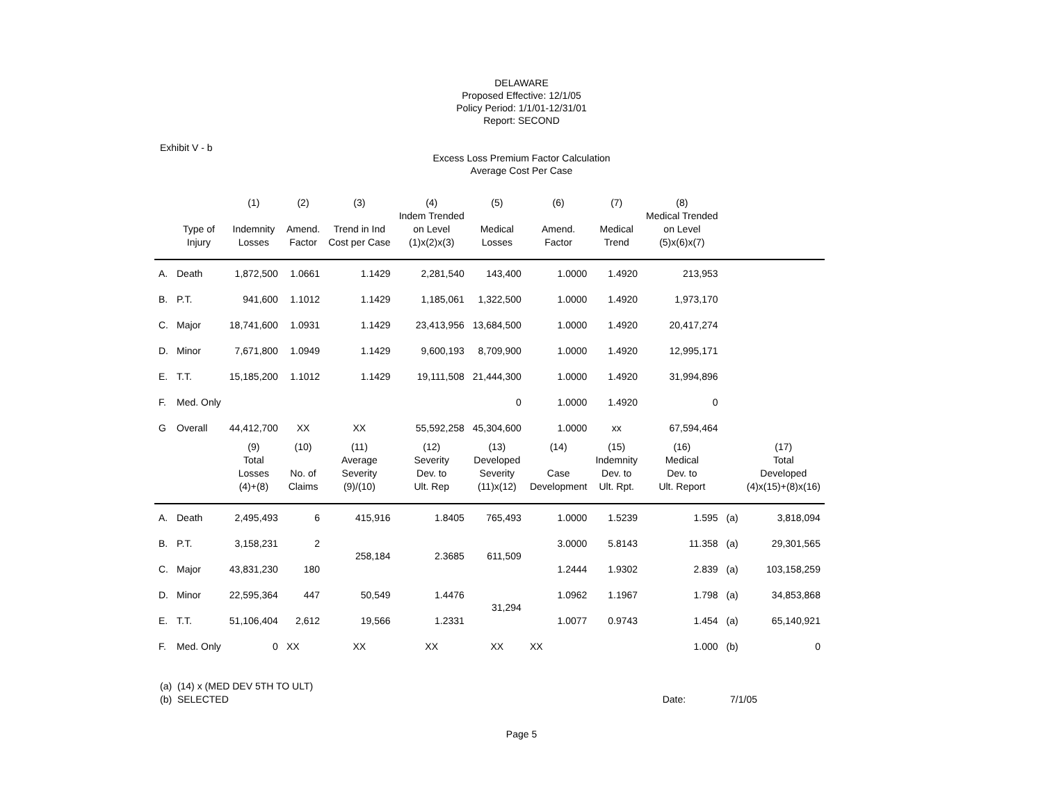DELAWARE
Proposed Effective: 12/1/05
Policy Period: 1/1/01-12/31/01
Report: SECOND
Exhibit V - b
Excess Loss Premium Factor Calculation
Average Cost Per Case
| | | (1) | (2) | (3) | (4) | (5) | (6) | (7) | (8) | | |
| --- | --- | --- | --- | --- | --- | --- | --- | --- | --- | --- | --- |
| | Type of Injury | Indemnity Losses | Amend. Factor | Trend in Ind Cost per Case | Indem Trended on Level (1)x(2)x(3) | Medical Losses | Amend. Factor | Medical Trend | Medical Trended on Level (5)x(6)x(7) | | |
| A. | Death | 1,872,500 | 1.0661 | 1.1429 | 2,281,540 | 143,400 | 1.0000 | 1.4920 | 213,953 | | |
| B. | P.T. | 941,600 | 1.1012 | 1.1429 | 1,185,061 | 1,322,500 | 1.0000 | 1.4920 | 1,973,170 | | |
| C. | Major | 18,741,600 | 1.0931 | 1.1429 | 23,413,956 | 13,684,500 | 1.0000 | 1.4920 | 20,417,274 | | |
| D. | Minor | 7,671,800 | 1.0949 | 1.1429 | 9,600,193 | 8,709,900 | 1.0000 | 1.4920 | 12,995,171 | | |
| E. | T.T. | 15,185,200 | 1.1012 | 1.1429 | 19,111,508 | 21,444,300 | 1.0000 | 1.4920 | 31,994,896 | | |
| F. | Med. Only | | | | | 0 | 1.0000 | 1.4920 | 0 | | |
| G | Overall | 44,412,700 | XX | XX | 55,592,258 | 45,304,600 | 1.0000 | xx | 67,594,464 | | |
| | | (9) Total Losses (4)+(8) | (10) No. of Claims | (11) Average Severity (9)/(10) | (12) Severity Dev. to Ult. Rep | (13) Developed Severity (11)x(12) | (14) Case Development | (15) Indemnity Dev. to Ult. Rpt. | (16) Medical Dev. to Ult. Report | | (17) Total Developed (4)x(15)+(8)x(16) |
| A. | Death | 2,495,493 | 6 | 415,916 | 1.8405 | 765,493 | 1.0000 | 1.5239 | 1.595 | (a) | 3,818,094 |
| B. | P.T. | 3,158,231 | 2 | 258,184 | 2.3685 | 611,509 | 3.0000 | 5.8143 | 11.358 | (a) | 29,301,565 |
| C. | Major | 43,831,230 | 180 | | | | 1.2444 | 1.9302 | 2.839 | (a) | 103,158,259 |
| D. | Minor | 22,595,364 | 447 | 50,549 | 1.4476 | 31,294 | 1.0962 | 1.1967 | 1.798 | (a) | 34,853,868 |
| E. | T.T. | 51,106,404 | 2,612 | 19,566 | 1.2331 | | 1.0077 | 0.9743 | 1.454 | (a) | 65,140,921 |
| F. | Med. Only | 0 | XX | XX | XX | XX | XX | | 1.000 | (b) | 0 |
(a) (14) x (MED DEV 5TH TO ULT)
(b) SELECTED Date: 7/1/05
Page 5